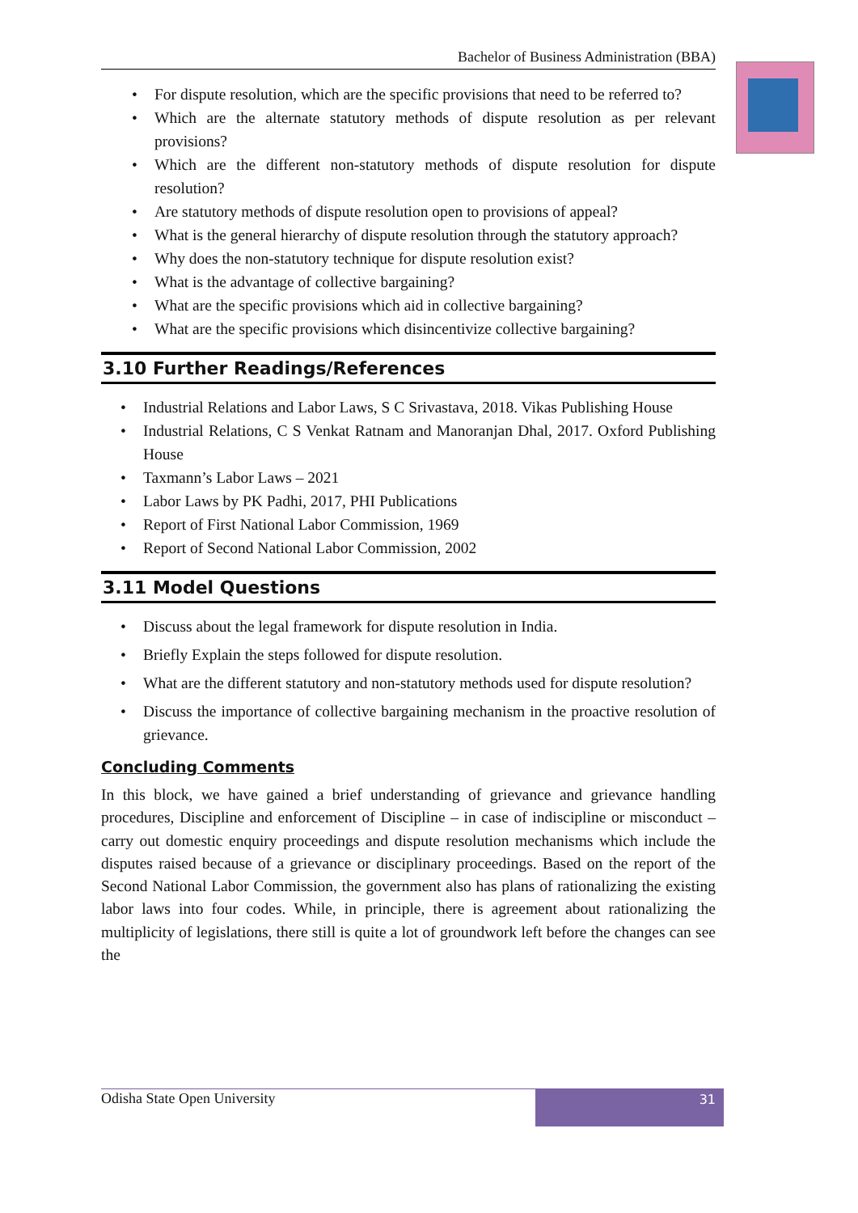Bachelor of Business Administration (BBA)
• For dispute resolution, which are the specific provisions that need to be referred to?
• Which are the alternate statutory methods of dispute resolution as per relevant provisions?
• Which are the different non-statutory methods of dispute resolution for dispute resolution?
• Are statutory methods of dispute resolution open to provisions of appeal?
• What is the general hierarchy of dispute resolution through the statutory approach?
• Why does the non-statutory technique for dispute resolution exist?
• What is the advantage of collective bargaining?
• What are the specific provisions which aid in collective bargaining?
• What are the specific provisions which disincentivize collective bargaining?
3.10 Further Readings/References
• Industrial Relations and Labor Laws, S C Srivastava, 2018. Vikas Publishing House
• Industrial Relations, C S Venkat Ratnam and Manoranjan Dhal, 2017. Oxford Publishing House
• Taxmann’s Labor Laws – 2021
• Labor Laws by PK Padhi, 2017, PHI Publications
• Report of First National Labor Commission, 1969
• Report of Second National Labor Commission, 2002
3.11 Model Questions
• Discuss about the legal framework for dispute resolution in India.
• Briefly Explain the steps followed for dispute resolution.
• What are the different statutory and non-statutory methods used for dispute resolution?
• Discuss the importance of collective bargaining mechanism in the proactive resolution of grievance.
Concluding Comments
In this block, we have gained a brief understanding of grievance and grievance handling procedures, Discipline and enforcement of Discipline – in case of indiscipline or misconduct – carry out domestic enquiry proceedings and dispute resolution mechanisms which include the disputes raised because of a grievance or disciplinary proceedings. Based on the report of the Second National Labor Commission, the government also has plans of rationalizing the existing labor laws into four codes. While, in principle, there is agreement about rationalizing the multiplicity of legislations, there still is quite a lot of groundwork left before the changes can see the
Odisha State Open University
31